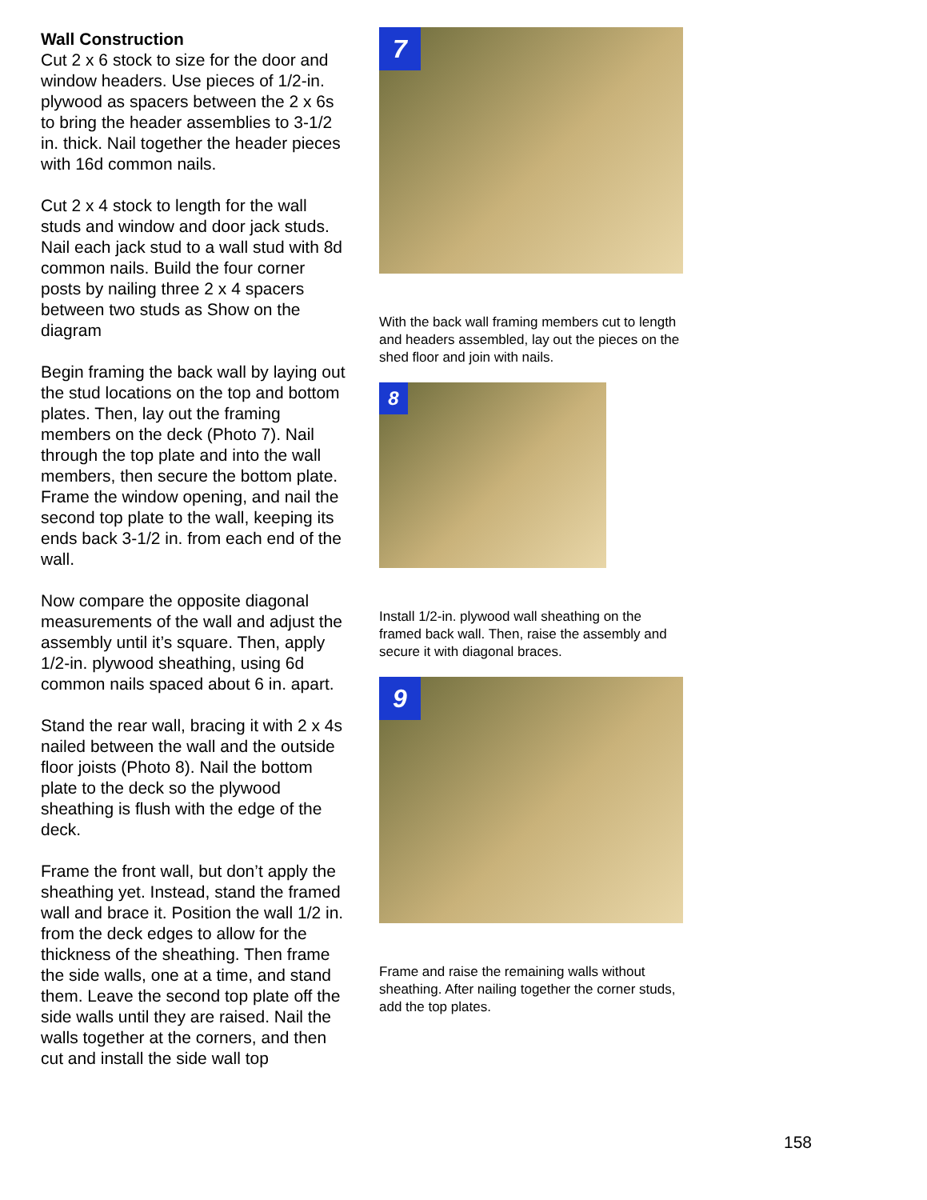Wall Construction
Cut 2 x 6 stock to size for the door and window headers. Use pieces of 1/2-in. plywood as spacers between the 2 x 6s to bring the header assemblies to 3-1/2 in. thick. Nail together the header pieces with 16d common nails.
Cut 2 x 4 stock to length for the wall studs and window and door jack studs. Nail each jack stud to a wall stud with 8d common nails. Build the four corner posts by nailing three 2 x 4 spacers between two studs as Show on the diagram
Begin framing the back wall by laying out the stud locations on the top and bottom plates. Then, lay out the framing members on the deck (Photo 7). Nail through the top plate and into the wall members, then secure the bottom plate. Frame the window opening, and nail the second top plate to the wall, keeping its ends back 3-1/2 in. from each end of the wall.
Now compare the opposite diagonal measurements of the wall and adjust the assembly until it’s square. Then, apply 1/2-in. plywood sheathing, using 6d common nails spaced about 6 in. apart.
Stand the rear wall, bracing it with 2 x 4s nailed between the wall and the outside floor joists (Photo 8). Nail the bottom plate to the deck so the plywood sheathing is flush with the edge of the deck.
Frame the front wall, but don’t apply the sheathing yet. Instead, stand the framed wall and brace it. Position the wall 1/2 in. from the deck edges to allow for the thickness of the sheathing. Then frame the side walls, one at a time, and stand them. Leave the second top plate off the side walls until they are raised. Nail the walls together at the corners, and then cut and install the side wall top
7
With the back wall framing members cut to length and headers assembled, lay out the pieces on the shed floor and join with nails.
8
Install 1/2-in. plywood wall sheathing on the framed back wall. Then, raise the assembly and secure it with diagonal braces.
9
Frame and raise the remaining walls without sheathing. After nailing together the corner studs, add the top plates.
158